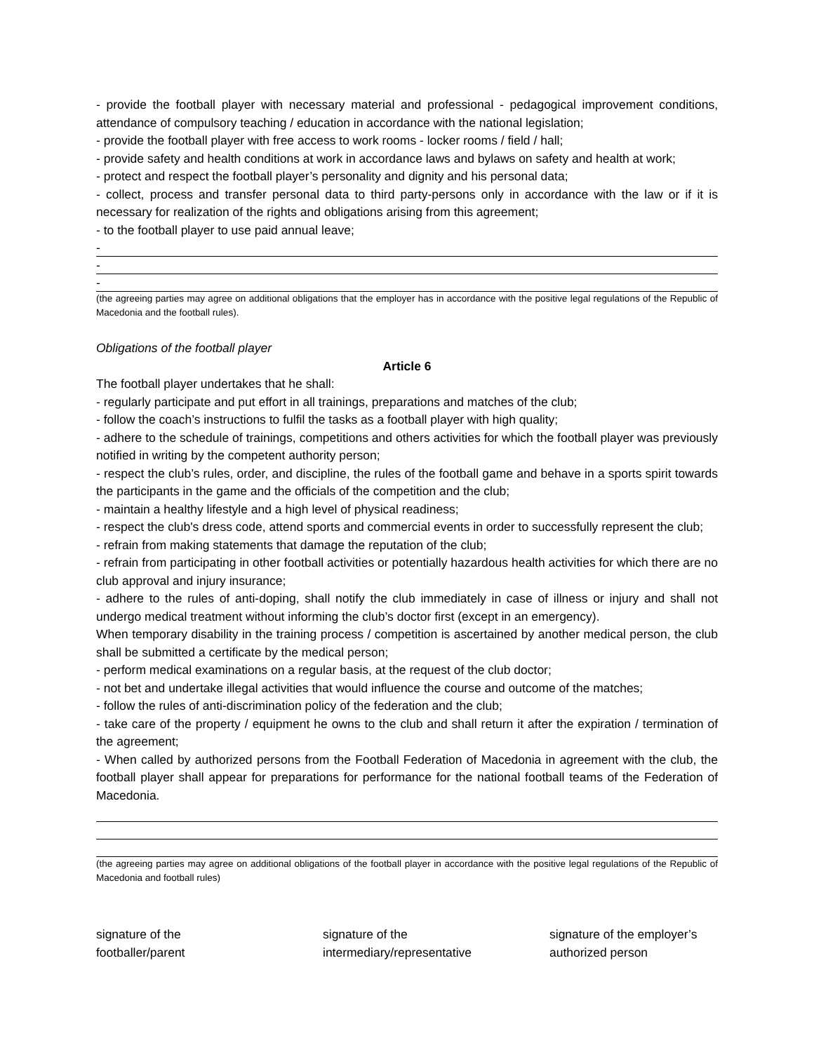- provide the football player with necessary material and professional - pedagogical improvement conditions, attendance of compulsory teaching / education in accordance with the national legislation;
- provide the football player with free access to work rooms - locker rooms / field / hall;
- provide safety and health conditions at work in accordance laws and bylaws on safety and health at work;
- protect and respect the football player’s personality and dignity and his personal data;
- collect, process and transfer personal data to third party-persons only in accordance with the law or if it is necessary for realization of the rights and obligations arising from this agreement;
- to the football player to use paid annual leave;
-
-
-
(the agreeing parties may agree on additional obligations that the employer has in accordance with the positive legal regulations of the Republic of Macedonia and the football rules).
Obligations of the football player
Article 6
The football player undertakes that he shall:
- regularly participate and put effort in all trainings, preparations and matches of the club;
- follow the coach’s instructions to fulfil the tasks as a football player with high quality;
- adhere to the schedule of trainings, competitions and others activities for which the football player was previously notified in writing by the competent authority person;
- respect the club’s rules, order, and discipline, the rules of the football game and behave in a sports spirit towards the participants in the game and the officials of the competition and the club;
- maintain a healthy lifestyle and a high level of physical readiness;
- respect the club's dress code, attend sports and commercial events in order to successfully represent the club;
- refrain from making statements that damage the reputation of the club;
- refrain from participating in other football activities or potentially hazardous health activities for which there are no club approval and injury insurance;
- adhere to the rules of anti-doping, shall notify the club immediately in case of illness or injury and shall not undergo medical treatment without informing the club’s doctor first (except in an emergency).
When temporary disability in the training process / competition is ascertained by another medical person, the club shall be submitted a certificate by the medical person;
- perform medical examinations on a regular basis, at the request of the club doctor;
- not bet and undertake illegal activities that would influence the course and outcome of the matches;
- follow the rules of anti-discrimination policy of the federation and the club;
- take care of the property / equipment he owns to the club and shall return it after the expiration / termination of the agreement;
- When called by authorized persons from the Football Federation of Macedonia in agreement with the club, the football player shall appear for preparations for performance for the national football teams of the Federation of Macedonia.
(the agreeing parties may agree on additional obligations of the football player in accordance with the positive legal regulations of the Republic of Macedonia and football rules)
signature of the
footballer/parent
signature of the
intermediary/representative
signature of the employer’s
authorized person